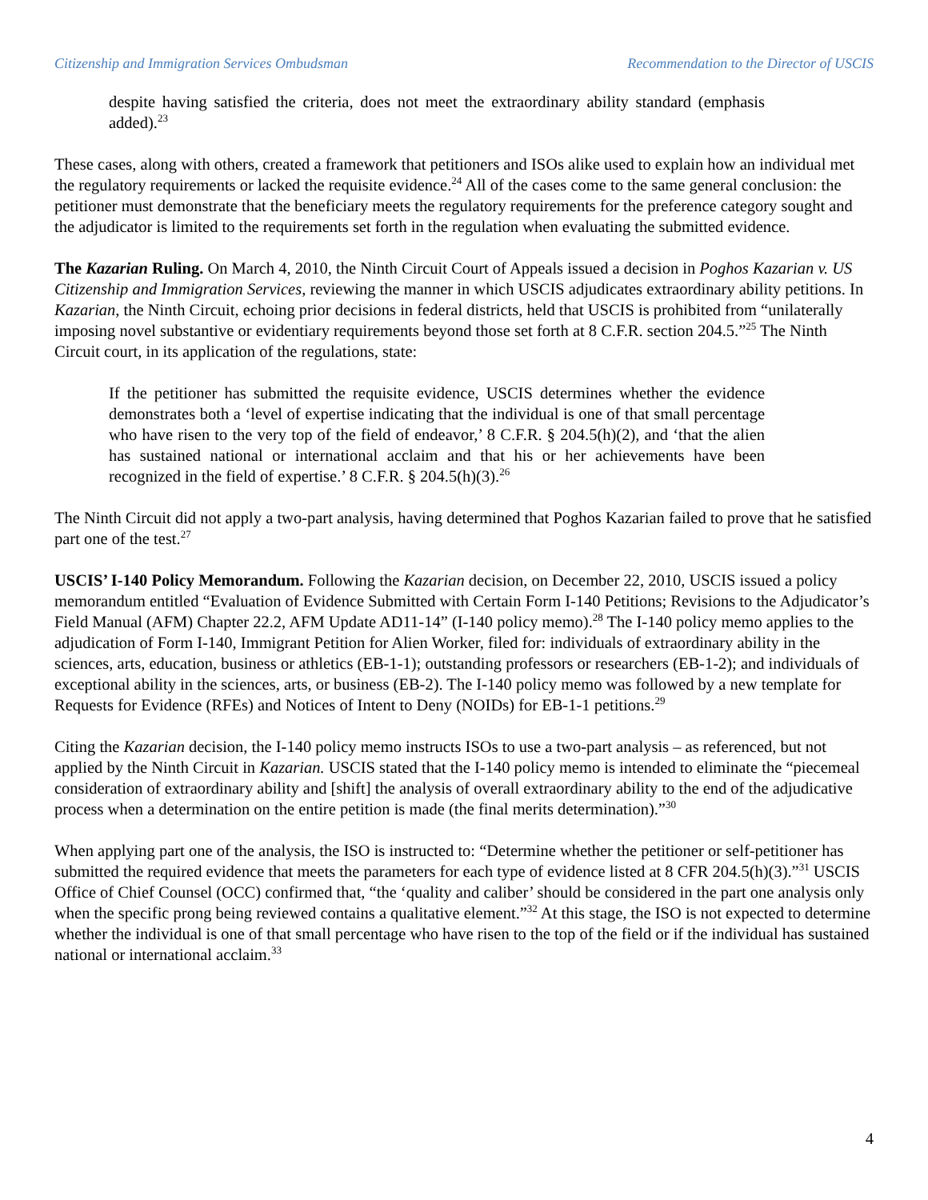Citizenship and Immigration Services Ombudsman Recommendation to the Director of USCIS
despite having satisfied the criteria, does not meet the extraordinary ability standard (emphasis added).<sup>23</sup>
These cases, along with others, created a framework that petitioners and ISOs alike used to explain how an individual met the regulatory requirements or lacked the requisite evidence.<sup>24</sup> All of the cases come to the same general conclusion: the petitioner must demonstrate that the beneficiary meets the regulatory requirements for the preference category sought and the adjudicator is limited to the requirements set forth in the regulation when evaluating the submitted evidence.
The Kazarian Ruling. On March 4, 2010, the Ninth Circuit Court of Appeals issued a decision in Poghos Kazarian v. US Citizenship and Immigration Services, reviewing the manner in which USCIS adjudicates extraordinary ability petitions. In Kazarian, the Ninth Circuit, echoing prior decisions in federal districts, held that USCIS is prohibited from “unilaterally imposing novel substantive or evidentiary requirements beyond those set forth at 8 C.F.R. section 204.5.”<sup>25</sup> The Ninth Circuit court, in its application of the regulations, state:
If the petitioner has submitted the requisite evidence, USCIS determines whether the evidence demonstrates both a ‘level of expertise indicating that the individual is one of that small percentage who have risen to the very top of the field of endeavor,’ 8 C.F.R. § 204.5(h)(2), and ‘that the alien has sustained national or international acclaim and that his or her achievements have been recognized in the field of expertise.’ 8 C.F.R. § 204.5(h)(3).<sup>26</sup>
The Ninth Circuit did not apply a two-part analysis, having determined that Poghos Kazarian failed to prove that he satisfied part one of the test.<sup>27</sup>
USCIS’ I-140 Policy Memorandum. Following the Kazarian decision, on December 22, 2010, USCIS issued a policy memorandum entitled “Evaluation of Evidence Submitted with Certain Form I-140 Petitions; Revisions to the Adjudicator’s Field Manual (AFM) Chapter 22.2, AFM Update AD11-14” (I-140 policy memo).<sup>28</sup> The I-140 policy memo applies to the adjudication of Form I-140, Immigrant Petition for Alien Worker, filed for: individuals of extraordinary ability in the sciences, arts, education, business or athletics (EB-1-1); outstanding professors or researchers (EB-1-2); and individuals of exceptional ability in the sciences, arts, or business (EB-2). The I-140 policy memo was followed by a new template for Requests for Evidence (RFEs) and Notices of Intent to Deny (NOIDs) for EB-1-1 petitions.<sup>29</sup>
Citing the Kazarian decision, the I-140 policy memo instructs ISOs to use a two-part analysis – as referenced, but not applied by the Ninth Circuit in Kazarian. USCIS stated that the I-140 policy memo is intended to eliminate the “piecemeal consideration of extraordinary ability and [shift] the analysis of overall extraordinary ability to the end of the adjudicative process when a determination on the entire petition is made (the final merits determination).”<sup>30</sup>
When applying part one of the analysis, the ISO is instructed to: “Determine whether the petitioner or self-petitioner has submitted the required evidence that meets the parameters for each type of evidence listed at 8 CFR 204.5(h)(3).”<sup>31</sup> USCIS Office of Chief Counsel (OCC) confirmed that, “the ‘quality and caliber’ should be considered in the part one analysis only when the specific prong being reviewed contains a qualitative element.”<sup>32</sup> At this stage, the ISO is not expected to determine whether the individual is one of that small percentage who have risen to the top of the field or if the individual has sustained national or international acclaim.<sup>33</sup>
4